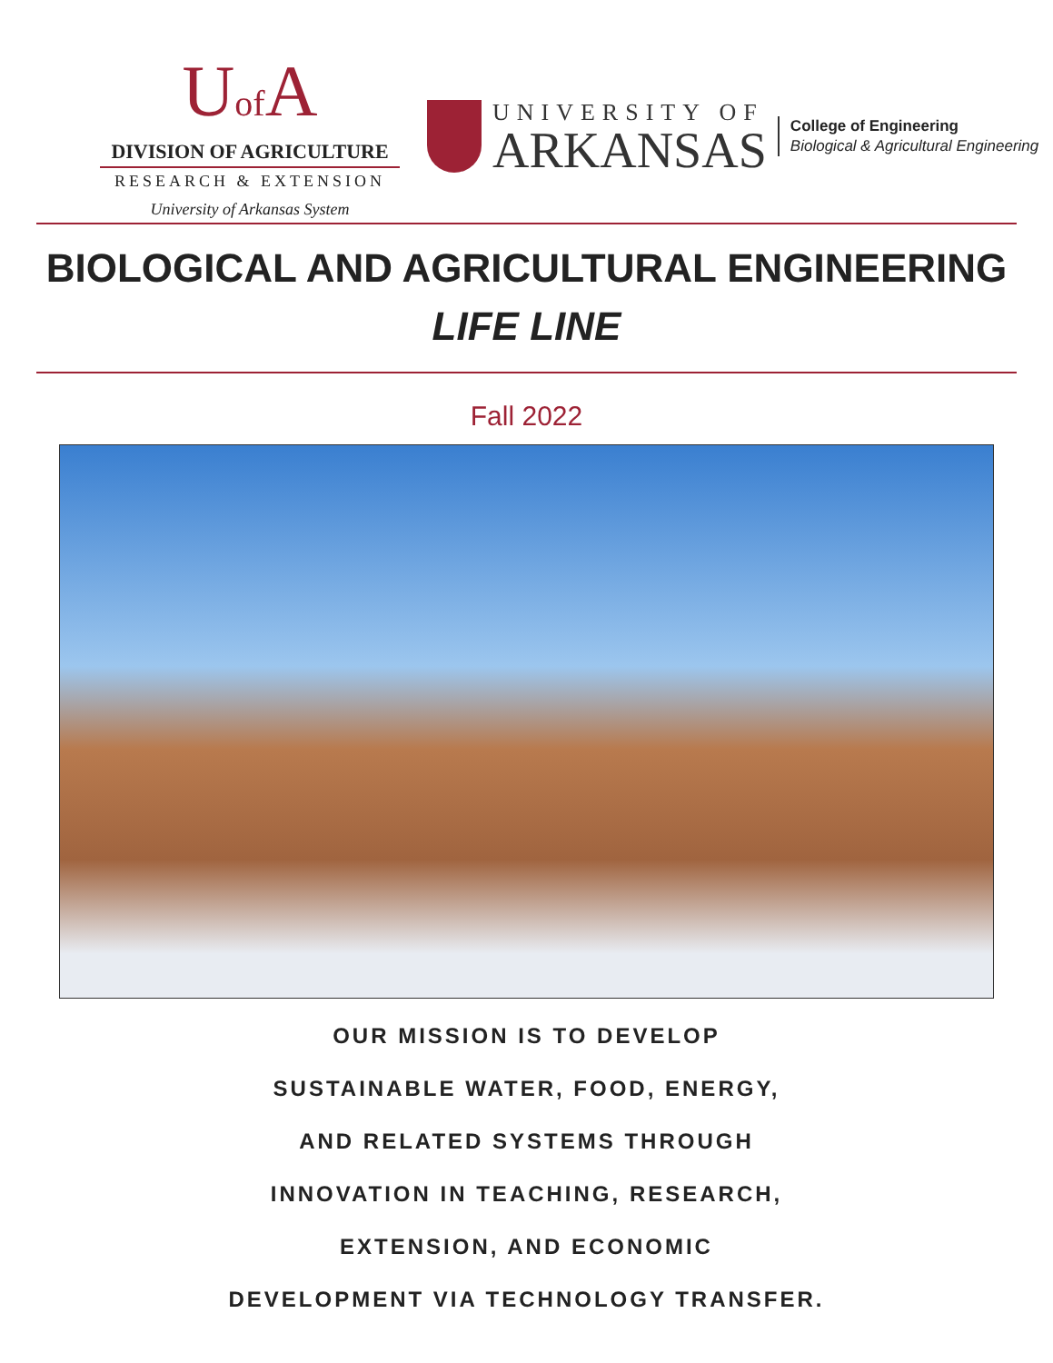Uof A
DIVISION OF AGRICULTURE
RESEARCH & EXTENSION
University of Arkansas System
UNIVERSITY OF
ARKANSAS
College of Engineering
Biological & Agricultural Engineering
BIOLOGICAL AND AGRICULTURAL ENGINEERING
LIFE LINE
Fall 2022
OUR MISSION IS TO DEVELOP
SUSTAINABLE WATER, FOOD, ENERGY,
AND RELATED SYSTEMS THROUGH
INNOVATION IN TEACHING, RESEARCH,
EXTENSION, AND ECONOMIC
DEVELOPMENT VIA TECHNOLOGY TRANSFER.